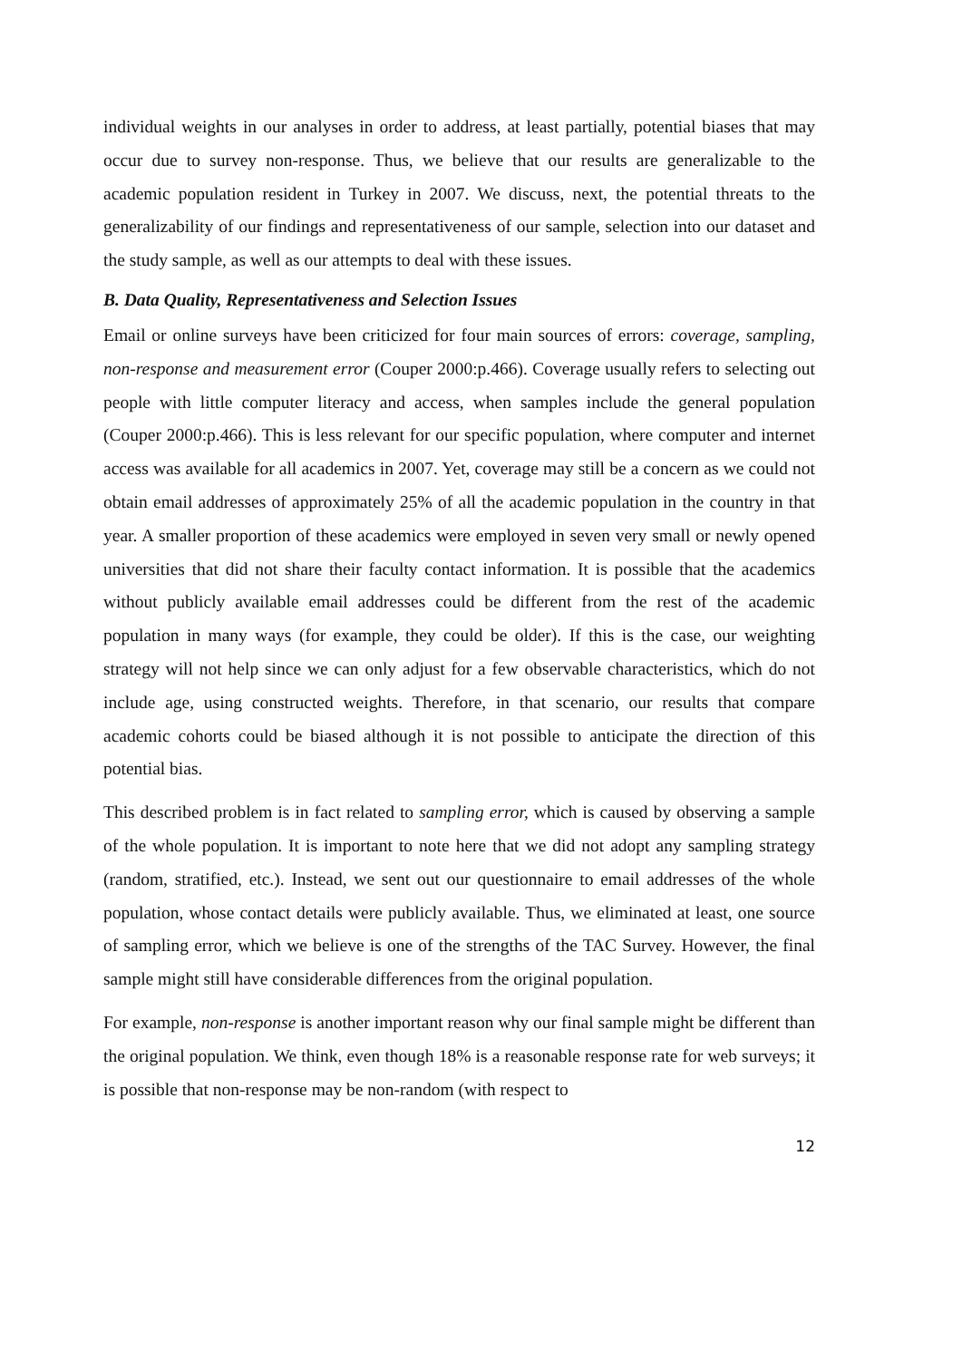individual weights in our analyses in order to address, at least partially, potential biases that may occur due to survey non-response. Thus, we believe that our results are generalizable to the academic population resident in Turkey in 2007. We discuss, next, the potential threats to the generalizability of our findings and representativeness of our sample, selection into our dataset and the study sample, as well as our attempts to deal with these issues.
B. Data Quality, Representativeness and Selection Issues
Email or online surveys have been criticized for four main sources of errors: coverage, sampling, non-response and measurement error (Couper 2000:p.466). Coverage usually refers to selecting out people with little computer literacy and access, when samples include the general population (Couper 2000:p.466). This is less relevant for our specific population, where computer and internet access was available for all academics in 2007. Yet, coverage may still be a concern as we could not obtain email addresses of approximately 25% of all the academic population in the country in that year. A smaller proportion of these academics were employed in seven very small or newly opened universities that did not share their faculty contact information. It is possible that the academics without publicly available email addresses could be different from the rest of the academic population in many ways (for example, they could be older). If this is the case, our weighting strategy will not help since we can only adjust for a few observable characteristics, which do not include age, using constructed weights. Therefore, in that scenario, our results that compare academic cohorts could be biased although it is not possible to anticipate the direction of this potential bias.
This described problem is in fact related to sampling error, which is caused by observing a sample of the whole population. It is important to note here that we did not adopt any sampling strategy (random, stratified, etc.). Instead, we sent out our questionnaire to email addresses of the whole population, whose contact details were publicly available. Thus, we eliminated at least, one source of sampling error, which we believe is one of the strengths of the TAC Survey. However, the final sample might still have considerable differences from the original population.
For example, non-response is another important reason why our final sample might be different than the original population. We think, even though 18% is a reasonable response rate for web surveys; it is possible that non-response may be non-random (with respect to
12